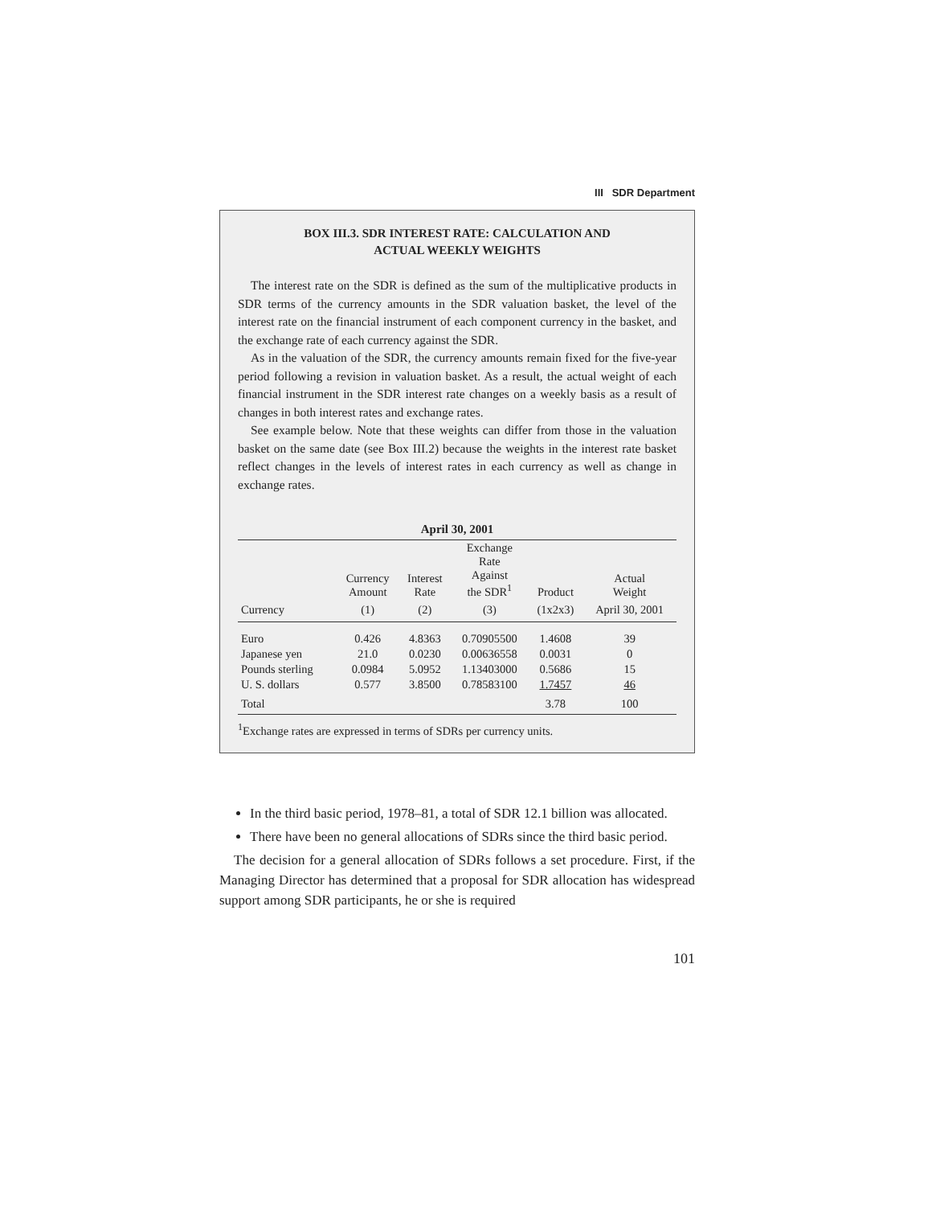III SDR Department
BOX III.3. SDR INTEREST RATE: CALCULATION AND
ACTUAL WEEKLY WEIGHTS
The interest rate on the SDR is defined as the sum of the multiplicative products in SDR terms of the currency amounts in the SDR valuation basket, the level of the interest rate on the financial instrument of each component currency in the basket, and the exchange rate of each currency against the SDR.
As in the valuation of the SDR, the currency amounts remain fixed for the five-year period following a revision in valuation basket. As a result, the actual weight of each financial instrument in the SDR interest rate changes on a weekly basis as a result of changes in both interest rates and exchange rates.
See example below. Note that these weights can differ from those in the valuation basket on the same date (see Box III.2) because the weights in the interest rate basket reflect changes in the levels of interest rates in each currency as well as change in exchange rates.
April 30, 2001
| | Currency Amount | Interest Rate | Exchange Rate Against the SDR<sup>1</sup> | Product | Actual Weight |
| --- | --- | --- | --- | --- | --- |
| Currency | (1) | (2) | (3) | (1x2x3) | April 30, 2001 |
| Euro | 0.426 | 4.8363 | 0.70905500 | 1.4608 | 39 |
| Japanese yen | 21.0 | 0.0230 | 0.00636558 | 0.0031 | 0 |
| Pounds sterling | 0.0984 | 5.0952 | 1.13403000 | 0.5686 | 15 |
| U. S. dollars | 0.577 | 3.8500 | 0.78583100 | 1.7457 | 46 |
| Total | | | | 3.78 | 100 |
<sup>1</sup> Exchange rates are expressed in terms of SDRs per currency units.
In the third basic period, 1978–81, a total of SDR 12.1 billion was allocated.
There have been no general allocations of SDRs since the third basic period.
The decision for a general allocation of SDRs follows a set procedure. First, if the Managing Director has determined that a proposal for SDR allocation has widespread support among SDR participants, he or she is required
101